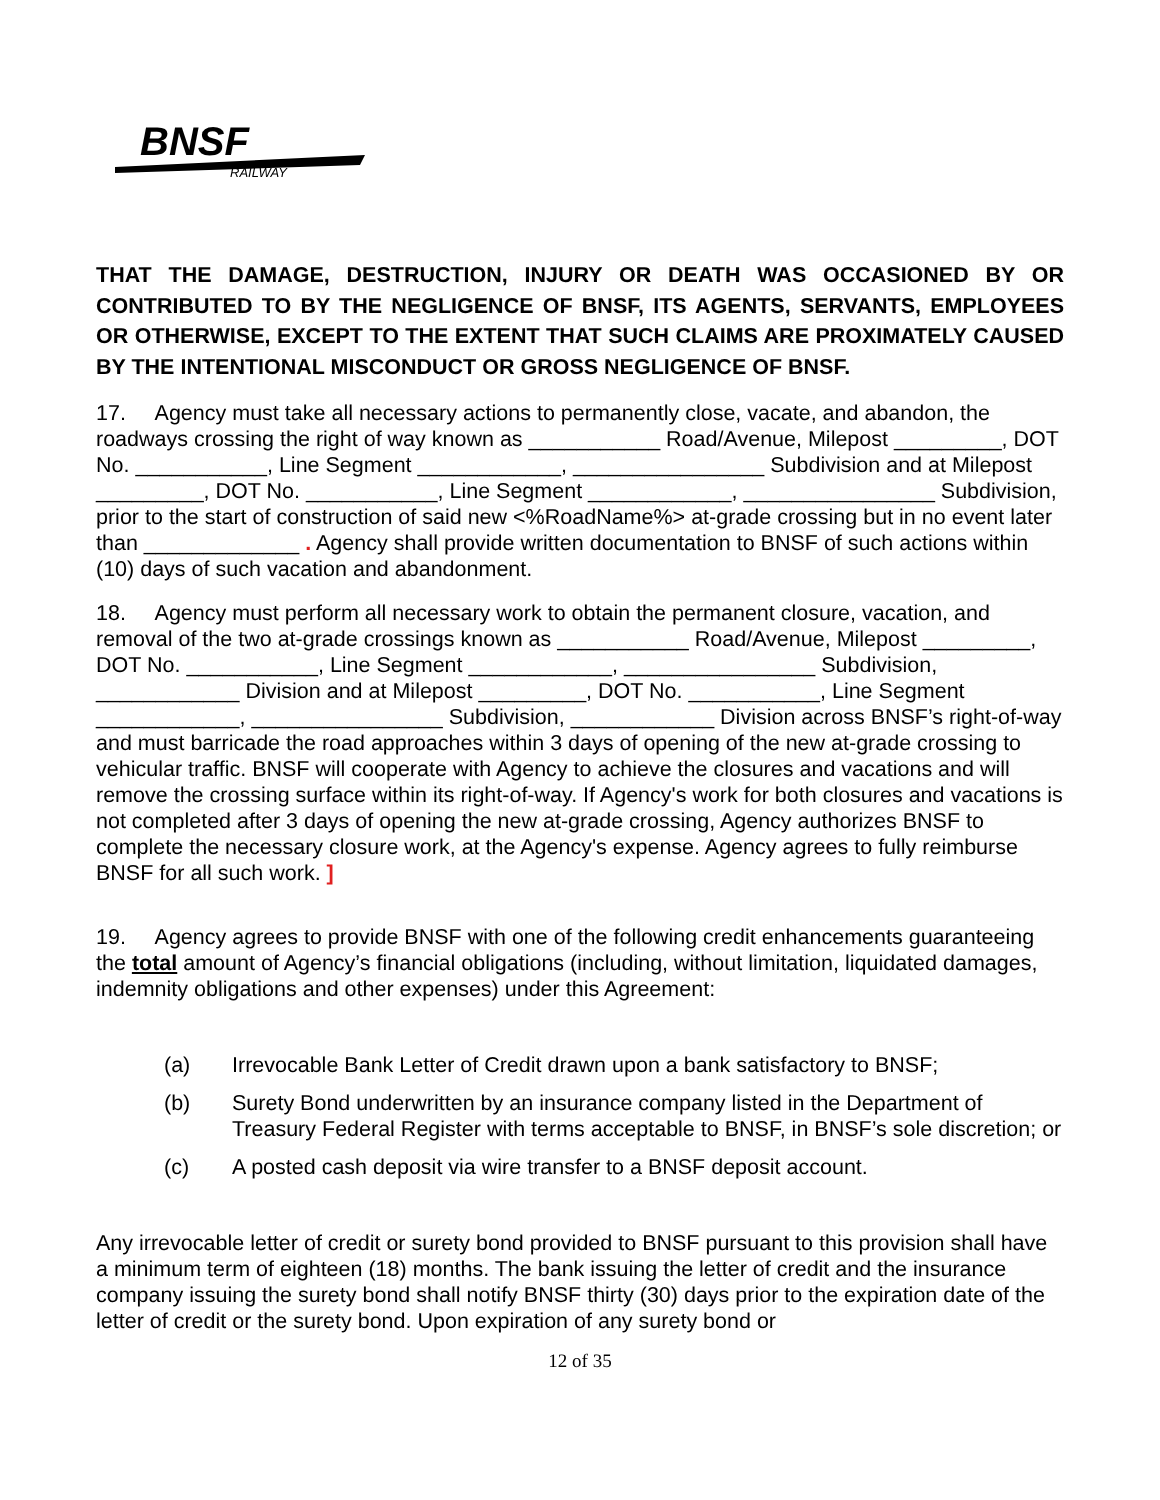BNSF
RAILWAY
THAT THE DAMAGE, DESTRUCTION, INJURY OR DEATH WAS OCCASIONED BY OR CONTRIBUTED TO BY THE NEGLIGENCE OF BNSF, ITS AGENTS, SERVANTS, EMPLOYEES OR OTHERWISE, EXCEPT TO THE EXTENT THAT SUCH CLAIMS ARE PROXIMATELY CAUSED BY THE INTENTIONAL MISCONDUCT OR GROSS NEGLIGENCE OF BNSF.
17. Agency must take all necessary actions to permanently close, vacate, and abandon, the roadways crossing the right of way known as ___________ Road/Avenue, Milepost _________, DOT No. ___________, Line Segment ____________, ________________ Subdivision and at Milepost _________, DOT No. ___________, Line Segment ____________, ________________ Subdivision, prior to the start of construction of said new <%RoadName%> at-grade crossing but in no event later than _____________ . Agency shall provide written documentation to BNSF of such actions within (10) days of such vacation and abandonment.
18. Agency must perform all necessary work to obtain the permanent closure, vacation, and removal of the two at-grade crossings known as ___________ Road/Avenue, Milepost _________, DOT No. ___________, Line Segment ____________, ________________ Subdivision, ____________ Division and at Milepost _________, DOT No. ___________, Line Segment ____________, ________________ Subdivision, ____________ Division across BNSF’s right-of-way and must barricade the road approaches within 3 days of opening of the new at-grade crossing to vehicular traffic. BNSF will cooperate with Agency to achieve the closures and vacations and will remove the crossing surface within its right-of-way. If Agency's work for both closures and vacations is not completed after 3 days of opening the new at-grade crossing, Agency authorizes BNSF to complete the necessary closure work, at the Agency's expense. Agency agrees to fully reimburse BNSF for all such work. ]
19. Agency agrees to provide BNSF with one of the following credit enhancements guaranteeing the total amount of Agency’s financial obligations (including, without limitation, liquidated damages, indemnity obligations and other expenses) under this Agreement:
(a) Irrevocable Bank Letter of Credit drawn upon a bank satisfactory to BNSF;
(b) Surety Bond underwritten by an insurance company listed in the Department of Treasury Federal Register with terms acceptable to BNSF, in BNSF’s sole discretion; or
(c) A posted cash deposit via wire transfer to a BNSF deposit account.
Any irrevocable letter of credit or surety bond provided to BNSF pursuant to this provision shall have a minimum term of eighteen (18) months. The bank issuing the letter of credit and the insurance company issuing the surety bond shall notify BNSF thirty (30) days prior to the expiration date of the letter of credit or the surety bond. Upon expiration of any surety bond or
12 of 35